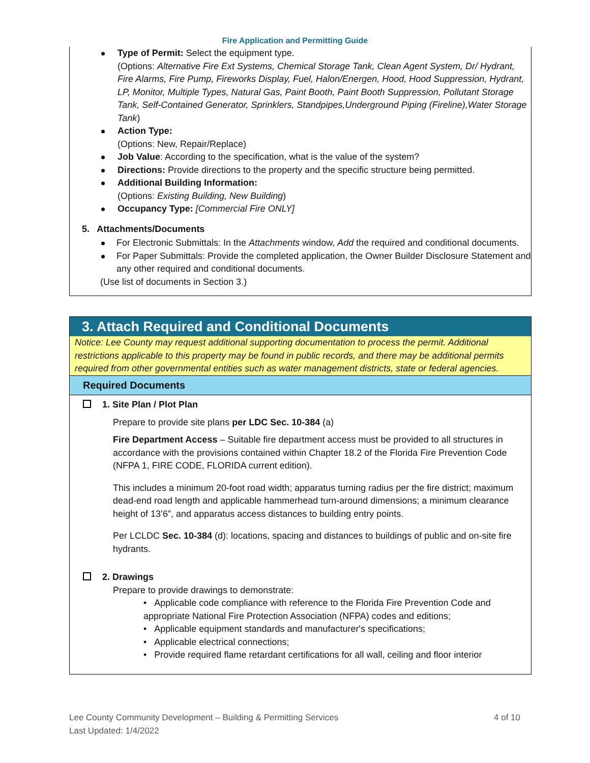Fire Application and Permitting Guide
Type of Permit: Select the equipment type.
(Options: Alternative Fire Ext Systems, Chemical Storage Tank, Clean Agent System, Dr/ Hydrant, Fire Alarms, Fire Pump, Fireworks Display, Fuel, Halon/Energen, Hood, Hood Suppression, Hydrant, LP, Monitor, Multiple Types, Natural Gas, Paint Booth, Paint Booth Suppression, Pollutant Storage Tank, Self-Contained Generator, Sprinklers, Standpipes,Underground Piping (Fireline),Water Storage Tank)
Action Type:
(Options: New, Repair/Replace)
Job Value: According to the specification, what is the value of the system?
Directions: Provide directions to the property and the specific structure being permitted.
Additional Building Information:
(Options: Existing Building, New Building)
Occupancy Type: [Commercial Fire ONLY]
5. Attachments/Documents
For Electronic Submittals: In the Attachments window, Add the required and conditional documents.
For Paper Submittals: Provide the completed application, the Owner Builder Disclosure Statement and any other required and conditional documents.
(Use list of documents in Section 3.)
3. Attach Required and Conditional Documents
Notice: Lee County may request additional supporting documentation to process the permit. Additional restrictions applicable to this property may be found in public records, and there may be additional permits required from other governmental entities such as water management districts, state or federal agencies.
Required Documents
1. Site Plan / Plot Plan
Prepare to provide site plans per LDC Sec. 10-384 (a)
Fire Department Access – Suitable fire department access must be provided to all structures in accordance with the provisions contained within Chapter 18.2 of the Florida Fire Prevention Code (NFPA 1, FIRE CODE, FLORIDA current edition).
This includes a minimum 20-foot road width; apparatus turning radius per the fire district; maximum dead-end road length and applicable hammerhead turn-around dimensions; a minimum clearance height of 13’6”, and apparatus access distances to building entry points.
Per LCLDC Sec. 10-384 (d): locations, spacing and distances to buildings of public and on-site fire hydrants.
2. Drawings
Prepare to provide drawings to demonstrate:
• Applicable code compliance with reference to the Florida Fire Prevention Code and appropriate National Fire Protection Association (NFPA) codes and editions;
• Applicable equipment standards and manufacturer's specifications;
• Applicable electrical connections;
• Provide required flame retardant certifications for all wall, ceiling and floor interior
4 of 10 Lee County Community Development – Building & Permitting Services
Last Updated: 1/4/2022